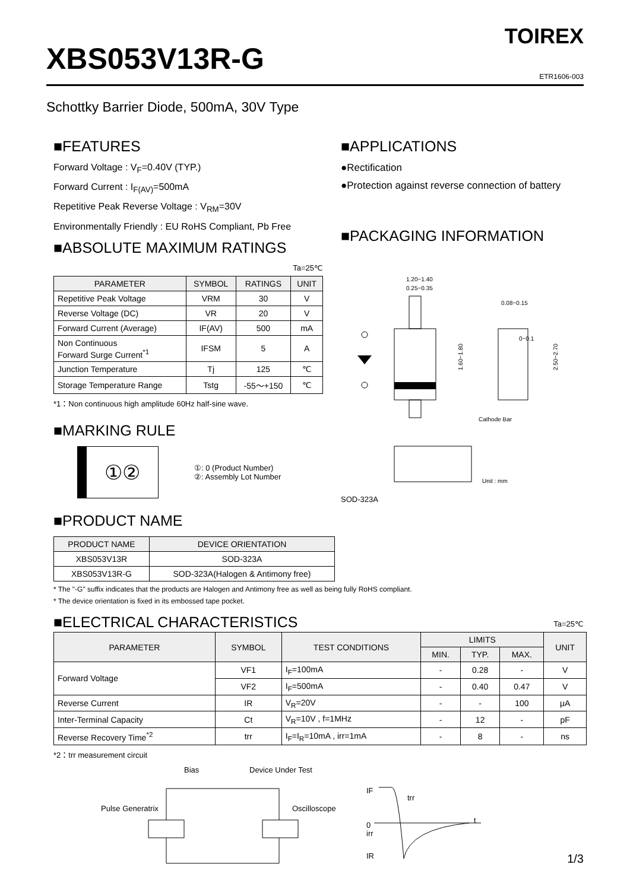XBS053V13R-G
TOIREX
ETR1606-003
Schottky Barrier Diode, 500mA, 30V Type
■FEATURES
Forward Voltage : V<sub>F</sub>=0.40V (TYP.)
Forward Current : I<sub>F(AV)</sub>=500mA
Repetitive Peak Reverse Voltage : V<sub>RM</sub>=30V
Environmentally Friendly : EU RoHS Compliant, Pb Free
■ABSOLUTE MAXIMUM RATINGS
Ta=25℃
| PARAMETER | SYMBOL | RATINGS | UNIT |
| --- | --- | --- | --- |
| Repetitive Peak Voltage | VRM | 30 | V |
| Reverse Voltage (DC) | VR | 20 | V |
| Forward Current (Average) | IF(AV) | 500 | mA |
| Non Continuous Forward Surge Current<sup>*1</sup> | IFSM | 5 | A |
| Junction Temperature | Tj | 125 | ℃ |
| Storage Temperature Range | Tstg | -55～+150 | ℃ |
*1：Non continuous high amplitude 60Hz half-sine wave.
■MARKING RULE
①②
①: 0 (Product Number)
②: Assembly Lot Number
■APPLICATIONS
●Rectification
●Protection against reverse connection of battery
■PACKAGING INFORMATION
1.20−1.40
0.25−0.35
0.08−0.15
0−0.1
1.60−1.80
2.50−2.70
Cathode Bar
Unit : mm
SOD-323A
■PRODUCT NAME
| PRODUCT NAME | DEVICE ORIENTATION |
| --- | --- |
| XBS053V13R | SOD-323A |
| XBS053V13R-G | SOD-323A(Halogen & Antimony free) |
* The "-G" suffix indicates that the products are Halogen and Antimony free as well as being fully RoHS compliant.
* The device orientation is fixed in its embossed tape pocket.
■ELECTRICAL CHARACTERISTICS
Ta=25℃
| PARAMETER | SYMBOL | TEST CONDITIONS | LIMITS | | | UNIT |
| --- | --- | --- | --- | --- | --- | --- |
| | | | MIN. | TYP. | MAX. | |
| Forward Voltage | VF1 | I<sub>F</sub>=100mA | - | 0.28 | - | V |
| | VF2 | I<sub>F</sub>=500mA | - | 0.40 | 0.47 | V |
| Reverse Current | IR | V<sub>R</sub>=20V | - | - | 100 | μA |
| Inter-Terminal Capacity | Ct | V<sub>R</sub>=10V , f=1MHz | - | 12 | - | pF |
| Reverse Recovery Time<sup>*2</sup> | trr | I<sub>F</sub>=I<sub>R</sub>=10mA , irr=1mA | - | 8 | - | ns |
*2：trr measurement circuit
Bias
Device Under Test
Pulse Generatrix
Oscilloscope
IF
trr
t
0
irr
IR
1/3